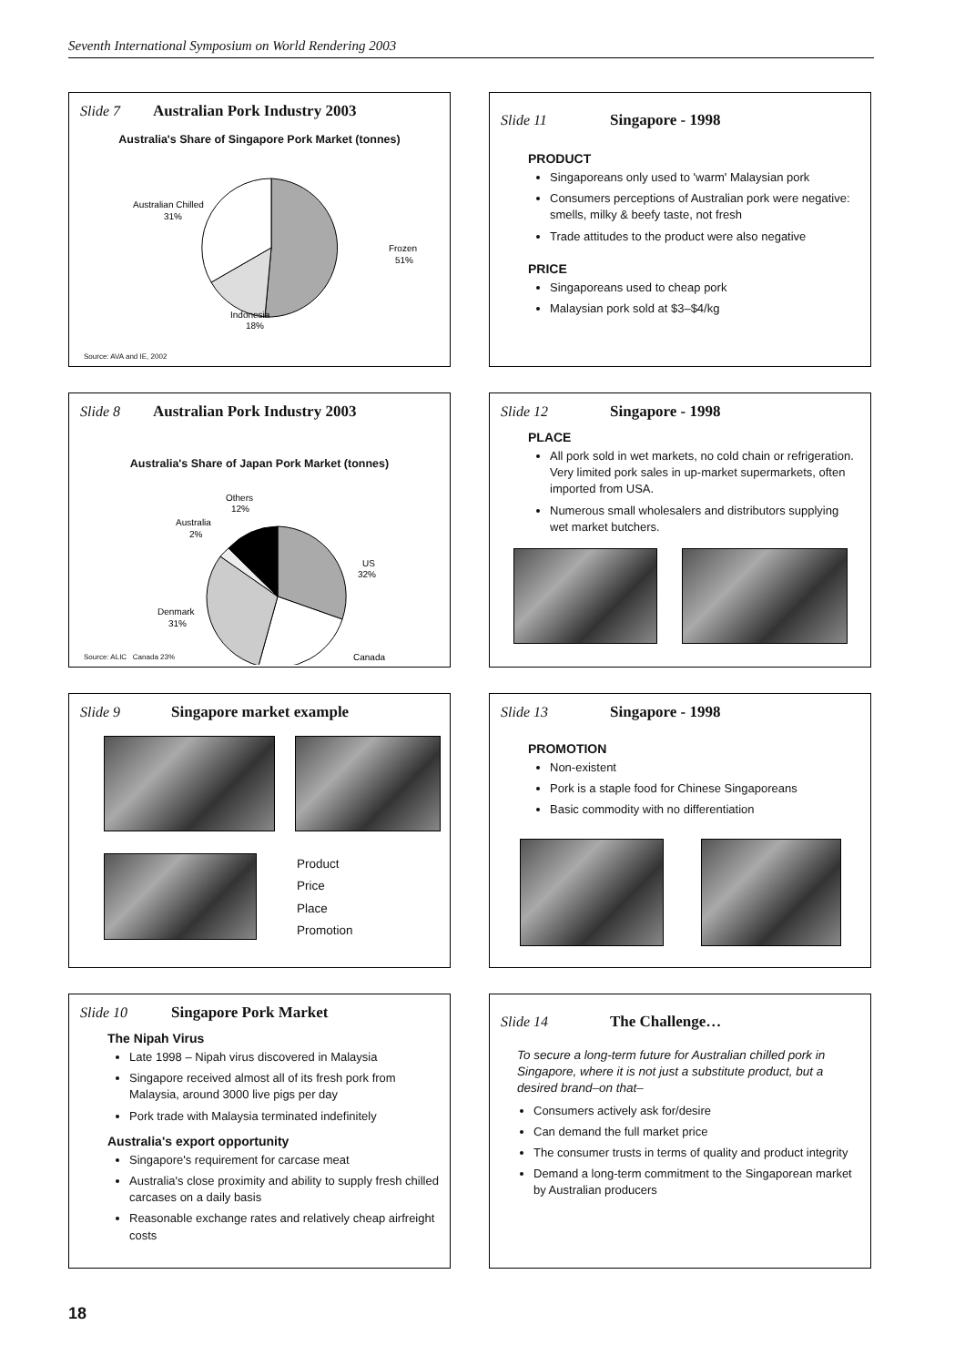Seventh International Symposium on World Rendering 2003
Slide 7 Australian Pork Industry 2003
Australia's Share of Singapore Pork Market (tonnes)
Australian Chilled
31%
Frozen
51%
Indonesia
18%
Source: AVA and IE, 2002
Slide 8 Australian Pork Industry 2003
Australia's Share of Japan Pork Market (tonnes)
Others
12%
Australia
2%
US
32%
Denmark
31%
Canada
Source: ALIC Canada 23%
Slide 9 Singapore market example
Product
Price
Place
Promotion
Slide 10 Singapore Pork Market
The Nipah Virus
Late 1998 – Nipah virus discovered in Malaysia
Singapore received almost all of its fresh pork from Malaysia, around 3000 live pigs per day
Pork trade with Malaysia terminated indefinitely
Australia's export opportunity
Singapore's requirement for carcase meat
Australia's close proximity and ability to supply fresh chilled carcases on a daily basis
Reasonable exchange rates and relatively cheap airfreight costs
Slide 11 Singapore - 1998
PRODUCT
Singaporeans only used to 'warm' Malaysian pork
Consumers perceptions of Australian pork were negative: smells, milky & beefy taste, not fresh
Trade attitudes to the product were also negative
PRICE
Singaporeans used to cheap pork
Malaysian pork sold at $3–$4/kg
Slide 12 Singapore - 1998
PLACE
All pork sold in wet markets, no cold chain or refrigeration. Very limited pork sales in up-market supermarkets, often imported from USA.
Numerous small wholesalers and distributors supplying wet market butchers.
Slide 13 Singapore - 1998
PROMOTION
Non-existent
Pork is a staple food for Chinese Singaporeans
Basic commodity with no differentiation
Slide 14 The Challenge…
To secure a long-term future for Australian chilled pork in Singapore, where it is not just a substitute product, but a desired brand–on that–
Consumers actively ask for/desire
Can demand the full market price
The consumer trusts in terms of quality and product integrity
Demand a long-term commitment to the Singaporean market by Australian producers
18